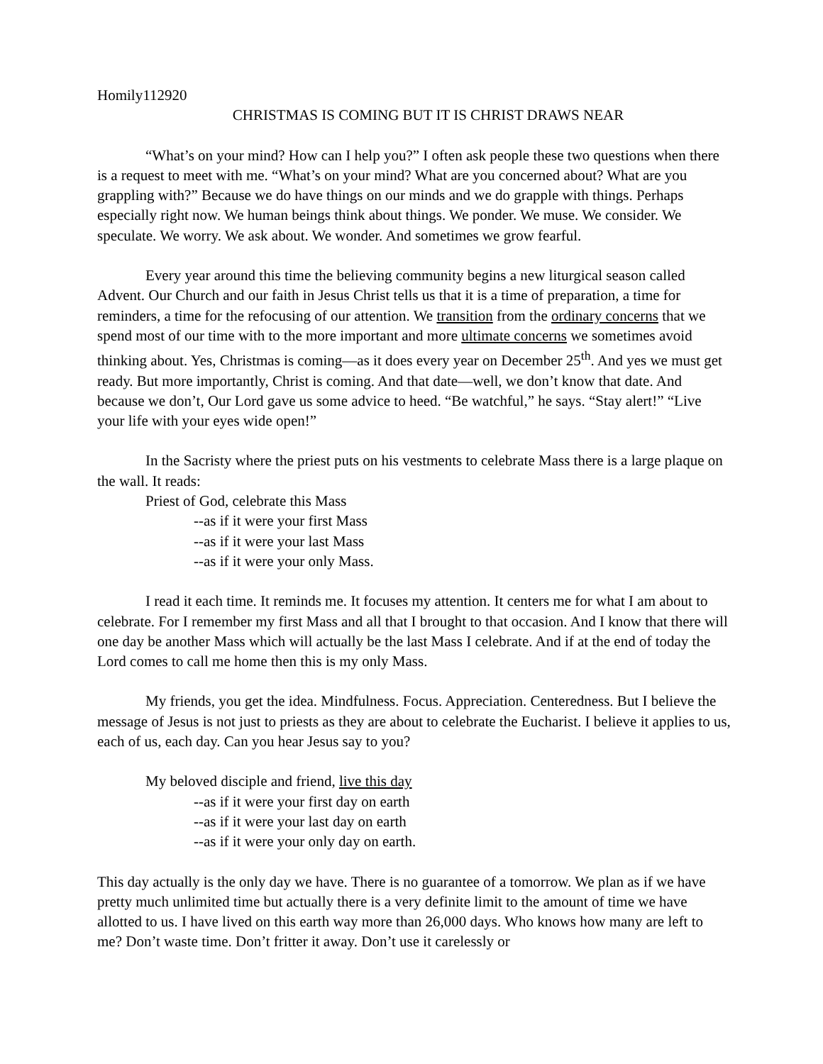Homily112920
CHRISTMAS IS COMING BUT IT IS CHRIST DRAWS NEAR
“What’s on your mind? How can I help you?” I often ask people these two questions when there is a request to meet with me. “What’s on your mind? What are you concerned about? What are you grappling with?” Because we do have things on our minds and we do grapple with things. Perhaps especially right now. We human beings think about things. We ponder. We muse. We consider. We speculate. We worry. We ask about. We wonder. And sometimes we grow fearful.
Every year around this time the believing community begins a new liturgical season called Advent. Our Church and our faith in Jesus Christ tells us that it is a time of preparation, a time for reminders, a time for the refocusing of our attention. We transition from the ordinary concerns that we spend most of our time with to the more important and more ultimate concerns we sometimes avoid thinking about. Yes, Christmas is coming—as it does every year on December 25<sup>th</sup>. And yes we must get ready. But more importantly, Christ is coming. And that date—well, we don’t know that date. And because we don’t, Our Lord gave us some advice to heed. “Be watchful,” he says. “Stay alert!” “Live your life with your eyes wide open!”
In the Sacristy where the priest puts on his vestments to celebrate Mass there is a large plaque on the wall. It reads:
Priest of God, celebrate this Mass
--as if it were your first Mass
--as if it were your last Mass
--as if it were your only Mass.
I read it each time. It reminds me. It focuses my attention. It centers me for what I am about to celebrate. For I remember my first Mass and all that I brought to that occasion. And I know that there will one day be another Mass which will actually be the last Mass I celebrate. And if at the end of today the Lord comes to call me home then this is my only Mass.
My friends, you get the idea. Mindfulness. Focus. Appreciation. Centeredness. But I believe the message of Jesus is not just to priests as they are about to celebrate the Eucharist. I believe it applies to us, each of us, each day. Can you hear Jesus say to you?
My beloved disciple and friend, live this day
--as if it were your first day on earth
--as if it were your last day on earth
--as if it were your only day on earth.
This day actually is the only day we have. There is no guarantee of a tomorrow. We plan as if we have pretty much unlimited time but actually there is a very definite limit to the amount of time we have allotted to us. I have lived on this earth way more than 26,000 days. Who knows how many are left to me? Don’t waste time. Don’t fritter it away. Don’t use it carelessly or